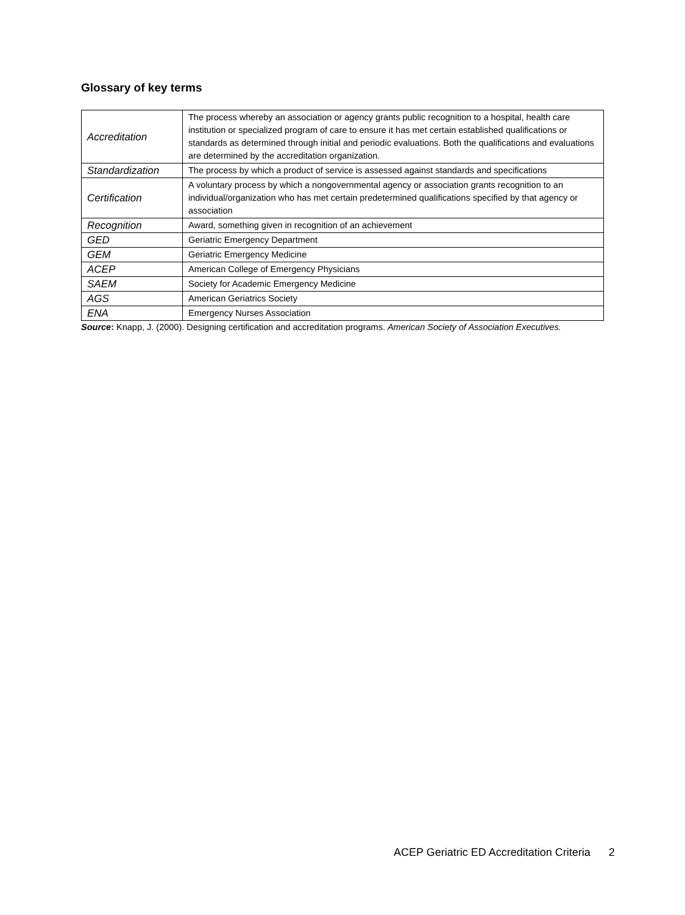Glossary of key terms
| Accreditation | The process whereby an association or agency grants public recognition to a hospital, health care institution or specialized program of care to ensure it has met certain established qualifications or standards as determined through initial and periodic evaluations. Both the qualifications and evaluations are determined by the accreditation organization. |
| Standardization | The process by which a product of service is assessed against standards and specifications |
| Certification | A voluntary process by which a nongovernmental agency or association grants recognition to an individual/organization who has met certain predetermined qualifications specified by that agency or association |
| Recognition | Award, something given in recognition of an achievement |
| GED | Geriatric Emergency Department |
| GEM | Geriatric Emergency Medicine |
| ACEP | American College of Emergency Physicians |
| SAEM | Society for Academic Emergency Medicine |
| AGS | American Geriatrics Society |
| ENA | Emergency Nurses Association |
Source: Knapp, J. (2000). Designing certification and accreditation programs. American Society of Association Executives.
ACEP Geriatric ED Accreditation Criteria 2